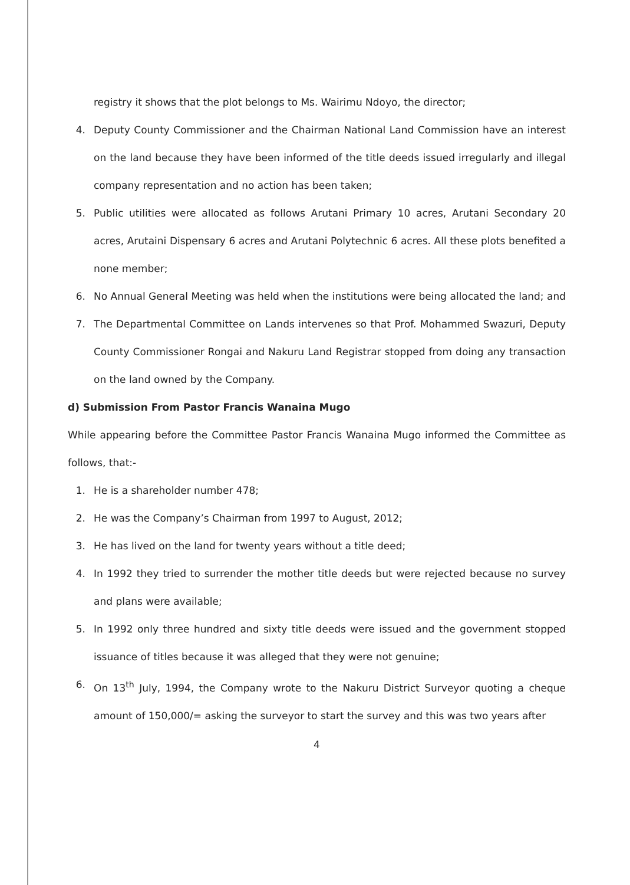registry it shows that the plot belongs to Ms. Wairimu Ndoyo, the director;
4. Deputy County Commissioner and the Chairman National Land Commission have an interest on the land because they have been informed of the title deeds issued irregularly and illegal company representation and no action has been taken;
5. Public utilities were allocated as follows Arutani Primary 10 acres, Arutani Secondary 20 acres, Arutaini Dispensary 6 acres and Arutani Polytechnic 6 acres. All these plots benefited a none member;
6. No Annual General Meeting was held when the institutions were being allocated the land; and
7. The Departmental Committee on Lands intervenes so that Prof. Mohammed Swazuri, Deputy County Commissioner Rongai and Nakuru Land Registrar stopped from doing any transaction on the land owned by the Company.
d) Submission From Pastor Francis Wanaina Mugo
While appearing before the Committee Pastor Francis Wanaina Mugo informed the Committee as follows, that:-
1. He is a shareholder number 478;
2. He was the Company’s Chairman from 1997 to August, 2012;
3. He has lived on the land for twenty years without a title deed;
4. In 1992 they tried to surrender the mother title deeds but were rejected because no survey and plans were available;
5. In 1992 only three hundred and sixty title deeds were issued and the government stopped issuance of titles because it was alleged that they were not genuine;
6. On 13<sup>th</sup> July, 1994, the Company wrote to the Nakuru District Surveyor quoting a cheque amount of 150,000/= asking the surveyor to start the survey and this was two years after
4